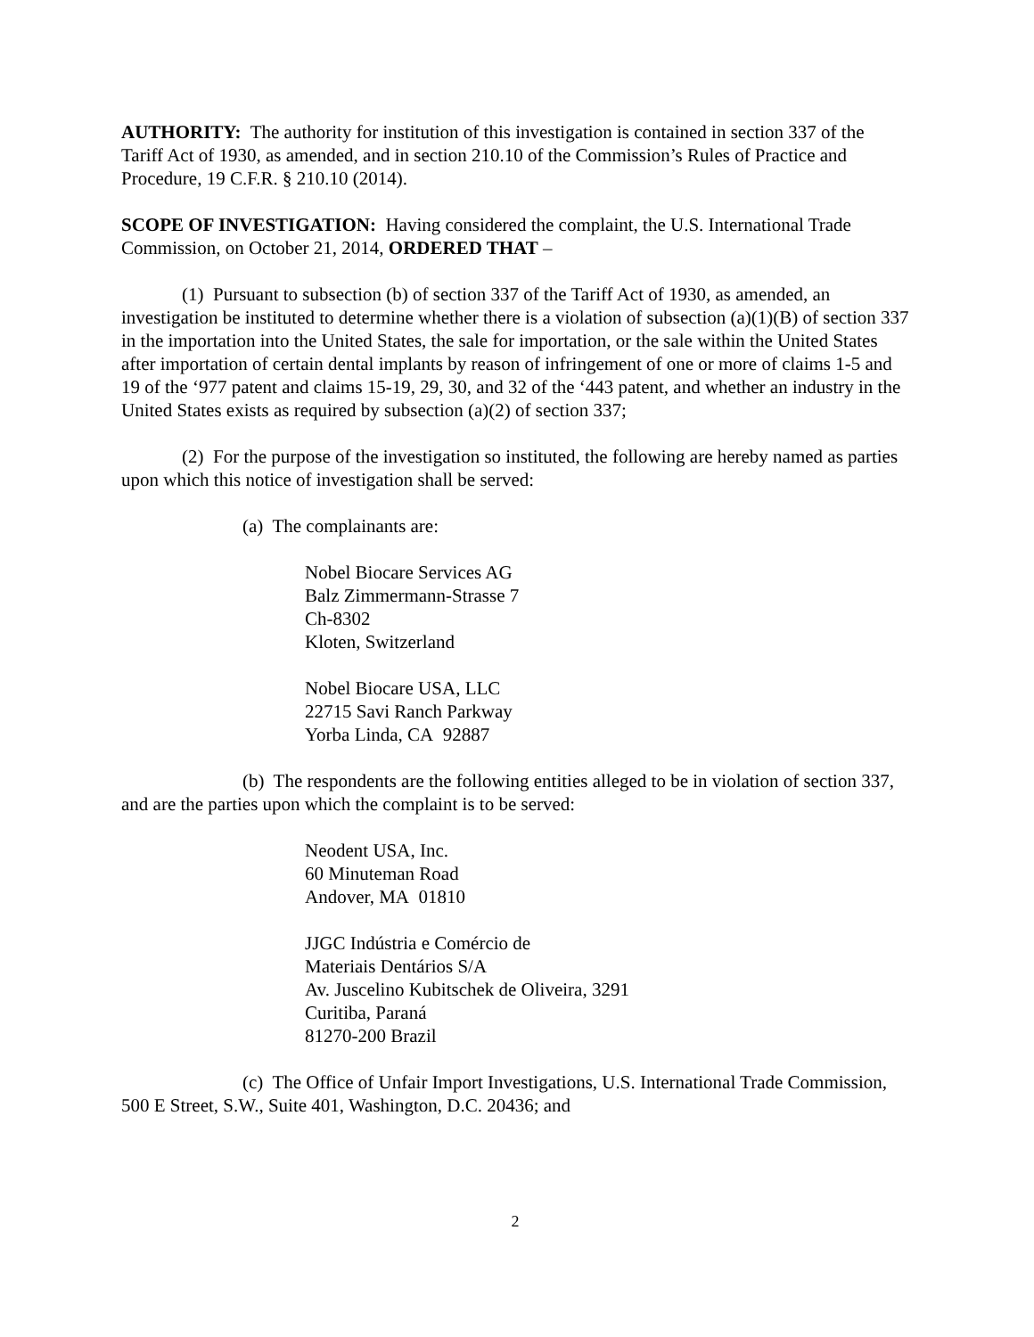AUTHORITY: The authority for institution of this investigation is contained in section 337 of the Tariff Act of 1930, as amended, and in section 210.10 of the Commission’s Rules of Practice and Procedure, 19 C.F.R. § 210.10 (2014).
SCOPE OF INVESTIGATION: Having considered the complaint, the U.S. International Trade Commission, on October 21, 2014, ORDERED THAT –
(1) Pursuant to subsection (b) of section 337 of the Tariff Act of 1930, as amended, an investigation be instituted to determine whether there is a violation of subsection (a)(1)(B) of section 337 in the importation into the United States, the sale for importation, or the sale within the United States after importation of certain dental implants by reason of infringement of one or more of claims 1-5 and 19 of the ‘977 patent and claims 15-19, 29, 30, and 32 of the ‘443 patent, and whether an industry in the United States exists as required by subsection (a)(2) of section 337;
(2) For the purpose of the investigation so instituted, the following are hereby named as parties upon which this notice of investigation shall be served:
(a) The complainants are:
Nobel Biocare Services AG
Balz Zimmermann-Strasse 7
Ch-8302
Kloten, Switzerland
Nobel Biocare USA, LLC
22715 Savi Ranch Parkway
Yorba Linda, CA 92887
(b) The respondents are the following entities alleged to be in violation of section 337, and are the parties upon which the complaint is to be served:
Neodent USA, Inc.
60 Minuteman Road
Andover, MA 01810
JJGC Indústria e Comércio de
Materiais Dentários S/A
Av. Juscelino Kubitschek de Oliveira, 3291
Curitiba, Paraná
81270-200 Brazil
(c) The Office of Unfair Import Investigations, U.S. International Trade Commission, 500 E Street, S.W., Suite 401, Washington, D.C. 20436; and
2